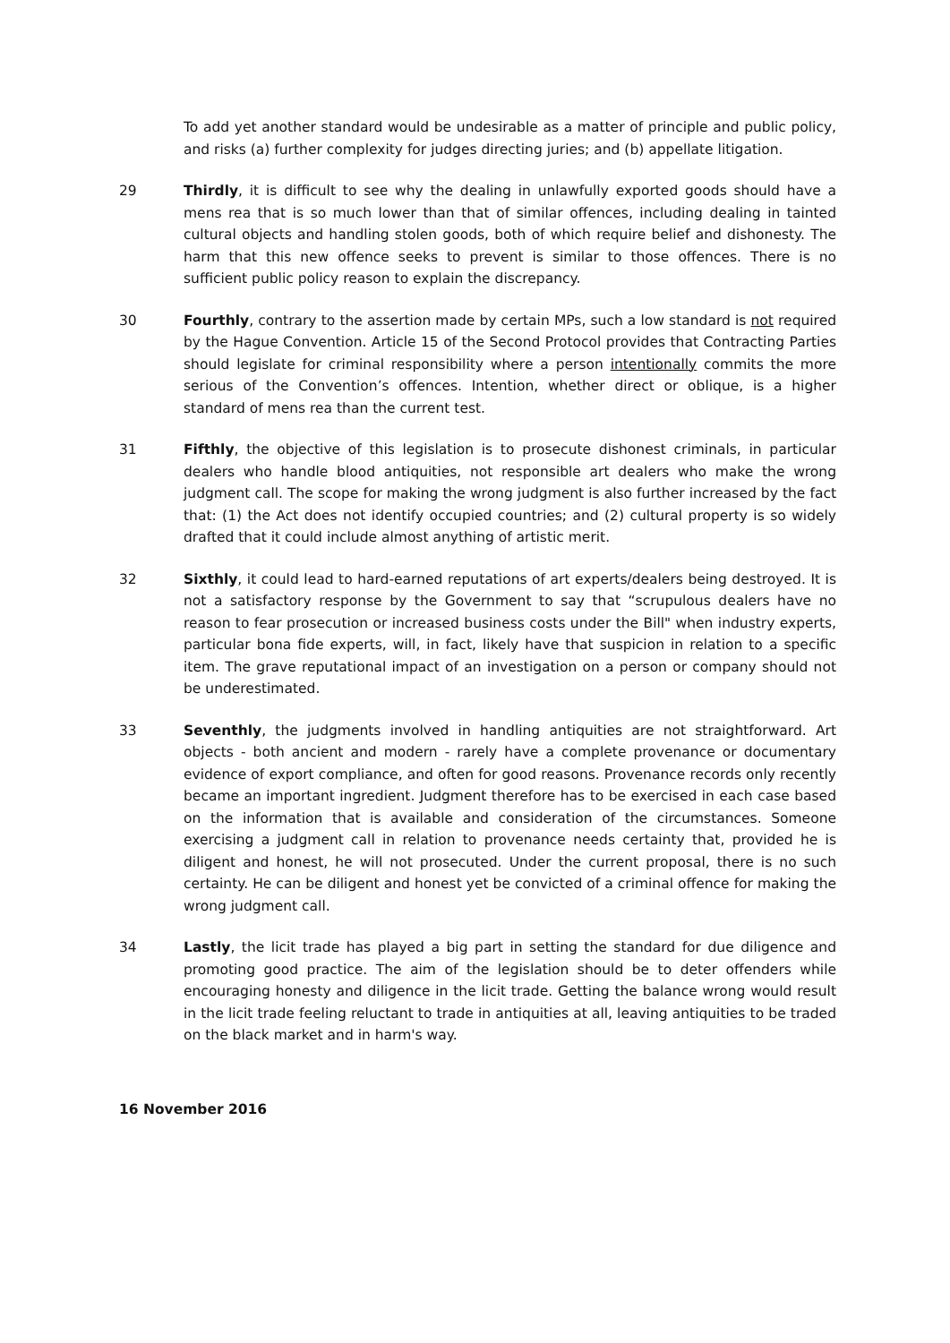To add yet another standard would be undesirable as a matter of principle and public policy, and risks (a) further complexity for judges directing juries; and (b) appellate litigation.
29 Thirdly, it is difficult to see why the dealing in unlawfully exported goods should have a mens rea that is so much lower than that of similar offences, including dealing in tainted cultural objects and handling stolen goods, both of which require belief and dishonesty. The harm that this new offence seeks to prevent is similar to those offences. There is no sufficient public policy reason to explain the discrepancy.
30 Fourthly, contrary to the assertion made by certain MPs, such a low standard is not required by the Hague Convention. Article 15 of the Second Protocol provides that Contracting Parties should legislate for criminal responsibility where a person intentionally commits the more serious of the Convention’s offences. Intention, whether direct or oblique, is a higher standard of mens rea than the current test.
31 Fifthly, the objective of this legislation is to prosecute dishonest criminals, in particular dealers who handle blood antiquities, not responsible art dealers who make the wrong judgment call. The scope for making the wrong judgment is also further increased by the fact that: (1) the Act does not identify occupied countries; and (2) cultural property is so widely drafted that it could include almost anything of artistic merit.
32 Sixthly, it could lead to hard-earned reputations of art experts/dealers being destroyed. It is not a satisfactory response by the Government to say that “scrupulous dealers have no reason to fear prosecution or increased business costs under the Bill" when industry experts, particular bona fide experts, will, in fact, likely have that suspicion in relation to a specific item. The grave reputational impact of an investigation on a person or company should not be underestimated.
33 Seventhly, the judgments involved in handling antiquities are not straightforward. Art objects - both ancient and modern - rarely have a complete provenance or documentary evidence of export compliance, and often for good reasons. Provenance records only recently became an important ingredient. Judgment therefore has to be exercised in each case based on the information that is available and consideration of the circumstances. Someone exercising a judgment call in relation to provenance needs certainty that, provided he is diligent and honest, he will not prosecuted. Under the current proposal, there is no such certainty. He can be diligent and honest yet be convicted of a criminal offence for making the wrong judgment call.
34 Lastly, the licit trade has played a big part in setting the standard for due diligence and promoting good practice. The aim of the legislation should be to deter offenders while encouraging honesty and diligence in the licit trade. Getting the balance wrong would result in the licit trade feeling reluctant to trade in antiquities at all, leaving antiquities to be traded on the black market and in harm's way.
16 November 2016